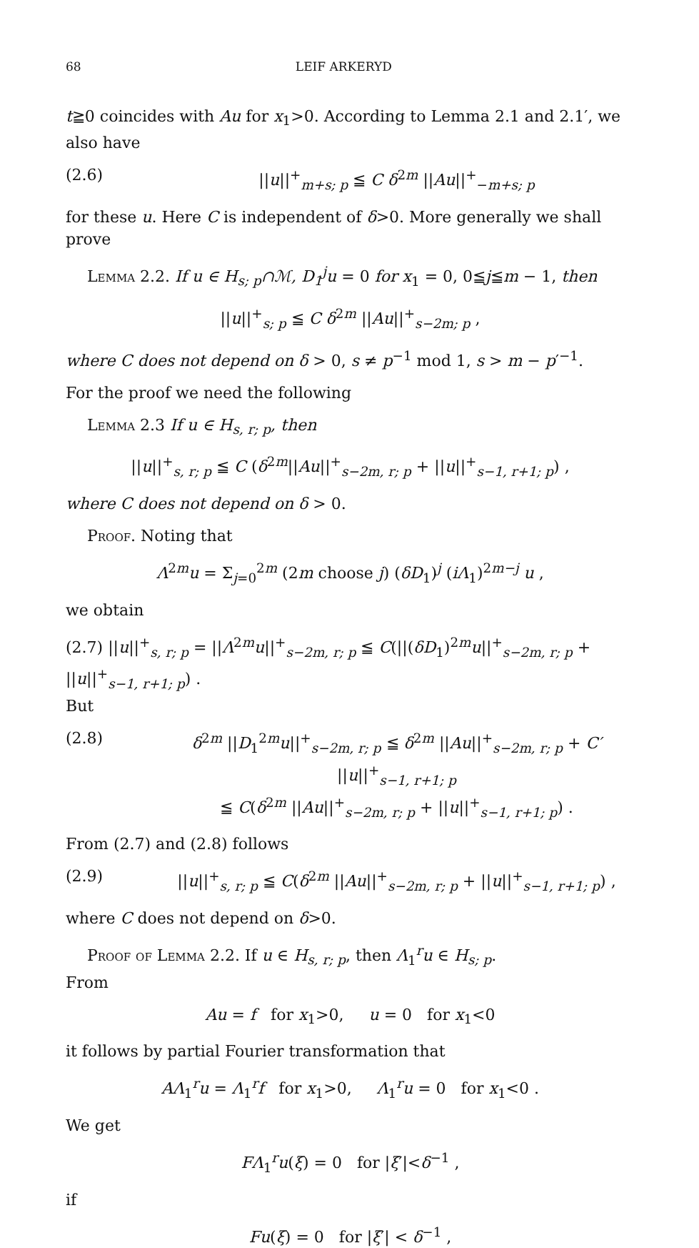68 LEIF ARKERYD
t≧0 coincides with Au for x<sub>1</sub>>0. According to Lemma 2.1 and 2.1′, we also have
(2.6) ||u||<sup>+</sup><sub>m+s; p</sub> ≦ C δ<sup>2m</sup> ||Au||<sup>+</sup><sub>−m+s; p</sub>
for these u. Here C is independent of δ>0. More generally we shall prove
Lemma 2.2. If u ∈ H<sub>s; p</sub>∩ℳ, D<sub>1</sub><sup>j</sup>u = 0 for x<sub>1</sub> = 0, 0≦j≦m − 1, then
||u||<sup>+</sup><sub>s; p</sub> ≦ C δ<sup>2m</sup> ||Au||<sup>+</sup><sub>s−2m; p</sub> ,
where C does not depend on δ > 0, s ≠ p<sup>−1</sup> mod 1, s > m − p′<sup>−1</sup>.
For the proof we need the following
Lemma 2.3 If u ∈ H<sub>s, r; p</sub>, then
||u||<sup>+</sup><sub>s, r; p</sub> ≦ C (δ<sup>2m</sup>||Au||<sup>+</sup><sub>s−2m, r; p</sub> + ||u||<sup>+</sup><sub>s−1, r+1; p</sub>) ,
where C does not depend on δ > 0.
Proof. Noting that
Λ<sup>2m</sup>u = Σ<sub>j=0</sub><sup>2m</sup> (2m choose j) (δD<sub>1</sub>)<sup>j</sup> (iΛ<sub>1</sub>)<sup>2m−j</sup> u ,
we obtain
(2.7) ||u||<sup>+</sup><sub>s, r; p</sub> = ||Λ<sup>2m</sup>u||<sup>+</sup><sub>s−2m, r; p</sub> ≦ C(||(δD<sub>1</sub>)<sup>2m</sup>u||<sup>+</sup><sub>s−2m, r; p</sub> + ||u||<sup>+</sup><sub>s−1, r+1; p</sub>) .
But
(2.8) δ<sup>2m</sup> ||D<sub>1</sub><sup>2m</sup>u||<sup>+</sup><sub>s−2m, r; p</sub> ≦ δ<sup>2m</sup> ||Au||<sup>+</sup><sub>s−2m, r; p</sub> + C′ ||u||<sup>+</sup><sub>s−1, r+1; p</sub>
≦ C(δ<sup>2m</sup> ||Au||<sup>+</sup><sub>s−2m, r; p</sub> + ||u||<sup>+</sup><sub>s−1, r+1; p</sub>) .
From (2.7) and (2.8) follows
(2.9) ||u||<sup>+</sup><sub>s, r; p</sub> ≦ C(δ<sup>2m</sup> ||Au||<sup>+</sup><sub>s−2m, r; p</sub> + ||u||<sup>+</sup><sub>s−1, r+1; p</sub>) ,
where C does not depend on δ>0.
Proof of Lemma 2.2. If u ∈ H<sub>s, r; p</sub>, then Λ<sub>1</sub><sup>r</sup>u ∈ H<sub>s; p</sub>.
From
Au = f for x<sub>1</sub>>0, u = 0 for x<sub>1</sub><0
it follows by partial Fourier transformation that
AΛ<sub>1</sub><sup>r</sup>u = Λ<sub>1</sub><sup>r</sup>f for x<sub>1</sub>>0, Λ<sub>1</sub><sup>r</sup>u = 0 for x<sub>1</sub><0 .
We get
FΛ<sub>1</sub><sup>r</sup>u(ξ) = 0 for |ξ′|<δ<sup>−1</sup> ,
if
Fu(ξ) = 0 for |ξ′| < δ<sup>−1</sup> ,